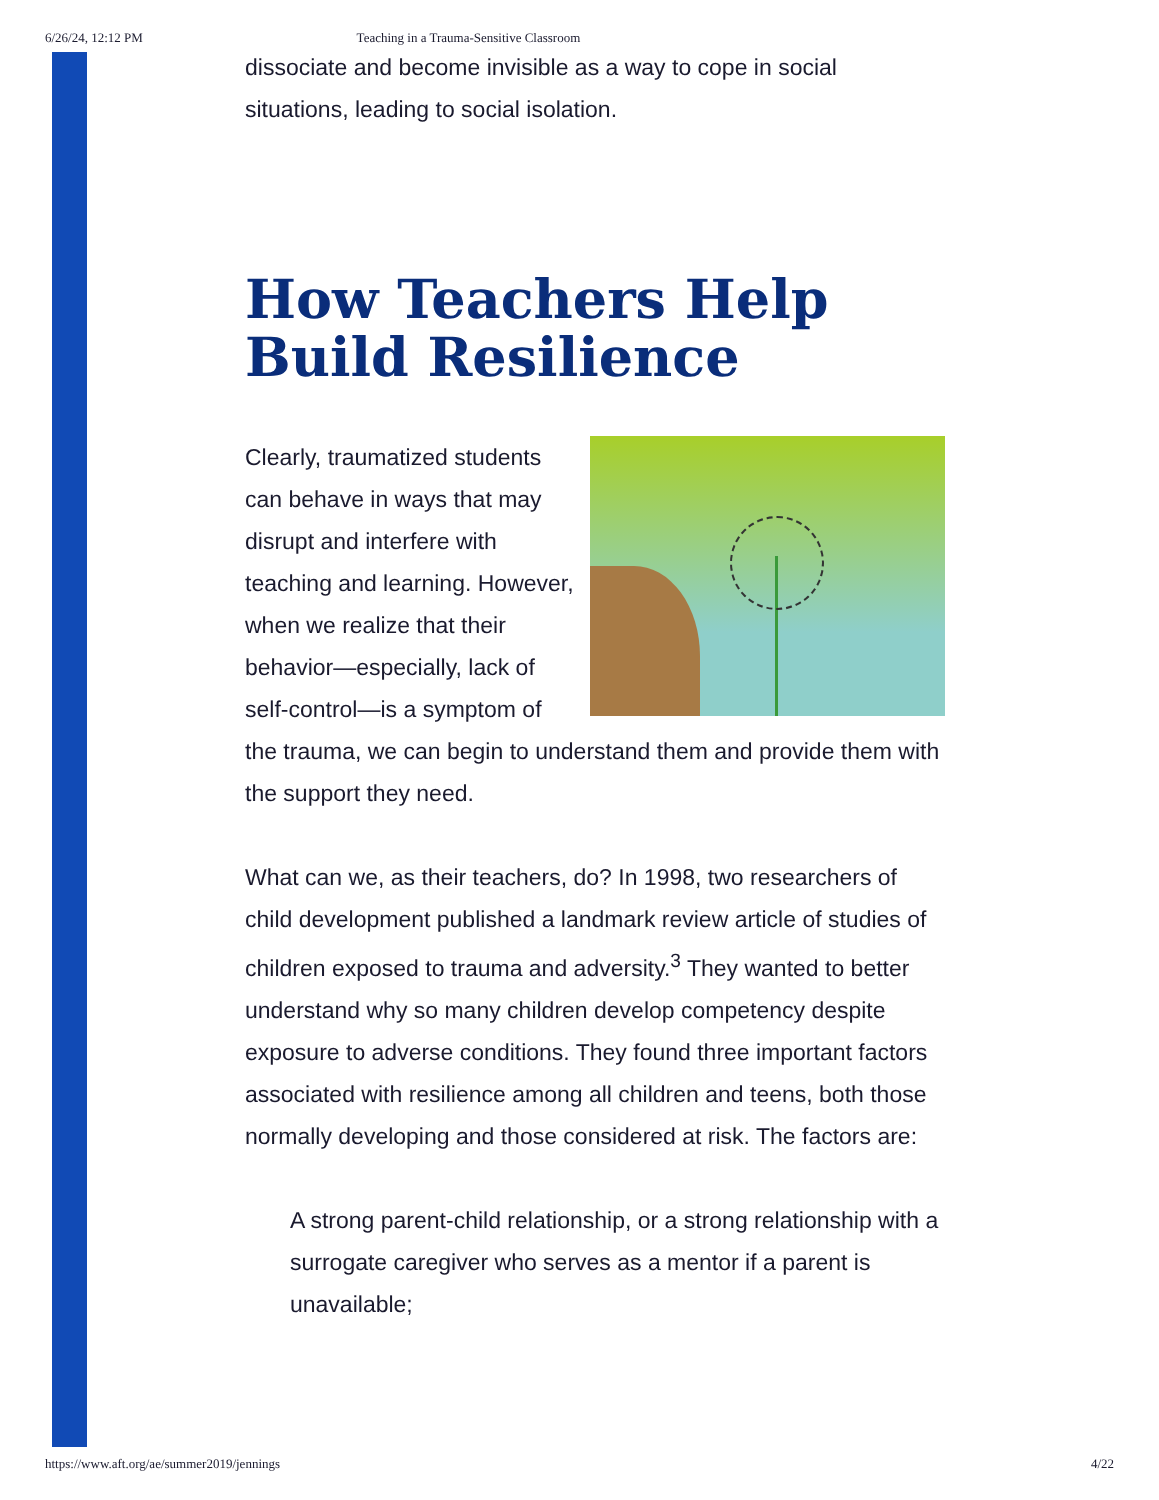6/26/24, 12:12 PM Teaching in a Trauma-Sensitive Classroom
dissociate and become invisible as a way to cope in social situations, leading to social isolation.
How Teachers Help Build Resilience
Clearly, traumatized students can behave in ways that may disrupt and interfere with teaching and learning. However, when we realize that their behavior—especially, lack of self-control—is a symptom of the trauma, we can begin to understand them and provide them with the support they need.
What can we, as their teachers, do? In 1998, two researchers of child development published a landmark review article of studies of children exposed to trauma and adversity.<sup>3</sup> They wanted to better understand why so many children develop competency despite exposure to adverse conditions. They found three important factors associated with resilience among all children and teens, both those normally developing and those considered at risk. The factors are:
A strong parent-child relationship, or a strong relationship with a surrogate caregiver who serves as a mentor if a parent is unavailable;
https://www.aft.org/ae/summer2019/jennings 4/22